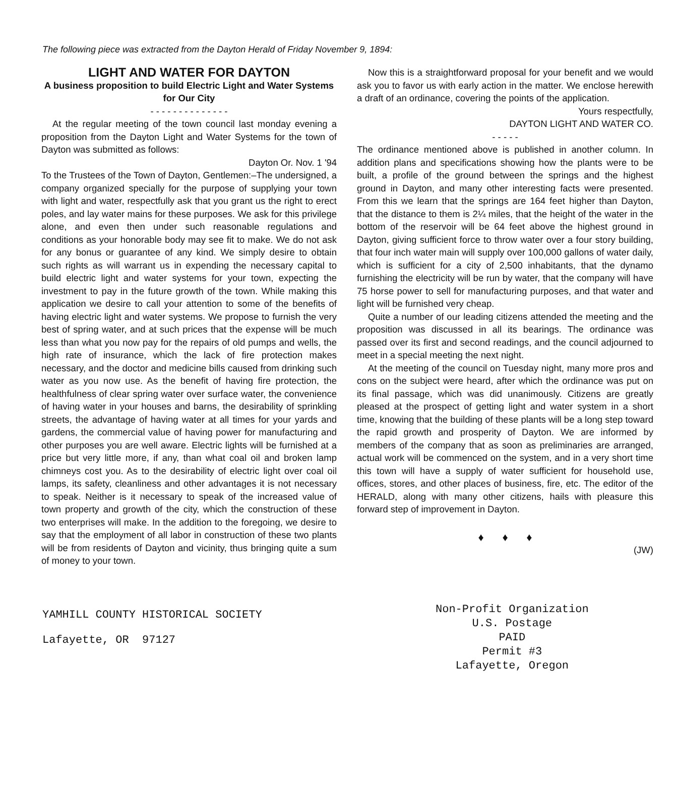The following piece was extracted from the Dayton Herald of Friday November 9, 1894:
LIGHT AND WATER FOR DAYTON
A business proposition to build Electric Light and Water Systems for Our City
- - - - - - - - - - - - - -
At the regular meeting of the town council last monday evening a proposition from the Dayton Light and Water Systems for the town of Dayton was submitted as follows:
Dayton Or. Nov. 1 '94
To the Trustees of the Town of Dayton, Gentlemen:–The undersigned, a company organized specially for the purpose of supplying your town with light and water, respectfully ask that you grant us the right to erect poles, and lay water mains for these purposes. We ask for this privilege alone, and even then under such reasonable regulations and conditions as your honorable body may see fit to make. We do not ask for any bonus or guarantee of any kind. We simply desire to obtain such rights as will warrant us in expending the necessary capital to build electric light and water systems for your town, expecting the investment to pay in the future growth of the town. While making this application we desire to call your attention to some of the benefits of having electric light and water systems. We propose to furnish the very best of spring water, and at such prices that the expense will be much less than what you now pay for the repairs of old pumps and wells, the high rate of insurance, which the lack of fire protection makes necessary, and the doctor and medicine bills caused from drinking such water as you now use. As the benefit of having fire protection, the healthfulness of clear spring water over surface water, the convenience of having water in your houses and barns, the desirability of sprinkling streets, the advantage of having water at all times for your yards and gardens, the commercial value of having power for manufacturing and other purposes you are well aware. Electric lights will be furnished at a price but very little more, if any, than what coal oil and broken lamp chimneys cost you. As to the desirability of electric light over coal oil lamps, its safety, cleanliness and other advantages it is not necessary to speak. Neither is it necessary to speak of the increased value of town property and growth of the city, which the construction of these two enterprises will make. In the addition to the foregoing, we desire to say that the employment of all labor in construction of these two plants will be from residents of Dayton and vicinity, thus bringing quite a sum of money to your town.
Now this is a straightforward proposal for your benefit and we would ask you to favor us with early action in the matter. We enclose herewith a draft of an ordinance, covering the points of the application.
Yours respectfully,
DAYTON LIGHT AND WATER CO.
- - - - -
The ordinance mentioned above is published in another column. In addition plans and specifications showing how the plants were to be built, a profile of the ground between the springs and the highest ground in Dayton, and many other interesting facts were presented. From this we learn that the springs are 164 feet higher than Dayton, that the distance to them is 2¼ miles, that the height of the water in the bottom of the reservoir will be 64 feet above the highest ground in Dayton, giving sufficient force to throw water over a four story building, that four inch water main will supply over 100,000 gallons of water daily, which is sufficient for a city of 2,500 inhabitants, that the dynamo furnishing the electricity will be run by water, that the company will have 75 horse power to sell for manufacturing purposes, and that water and light will be furnished very cheap.
Quite a number of our leading citizens attended the meeting and the proposition was discussed in all its bearings. The ordinance was passed over its first and second readings, and the council adjourned to meet in a special meeting the next night.
At the meeting of the council on Tuesday night, many more pros and cons on the subject were heard, after which the ordinance was put on its final passage, which was did unanimously. Citizens are greatly pleased at the prospect of getting light and water system in a short time, knowing that the building of these plants will be a long step toward the rapid growth and prosperity of Dayton. We are informed by members of the company that as soon as preliminaries are arranged, actual work will be commenced on the system, and in a very short time this town will have a supply of water sufficient for household use, offices, stores, and other places of business, fire, etc. The editor of the HERALD, along with many other citizens, hails with pleasure this forward step of improvement in Dayton.
♦ ♦ ♦
(JW)
YAMHILL COUNTY HISTORICAL SOCIETY
Lafayette, OR 97127
Non-Profit Organization
U.S. Postage
PAID
Permit #3
Lafayette, Oregon